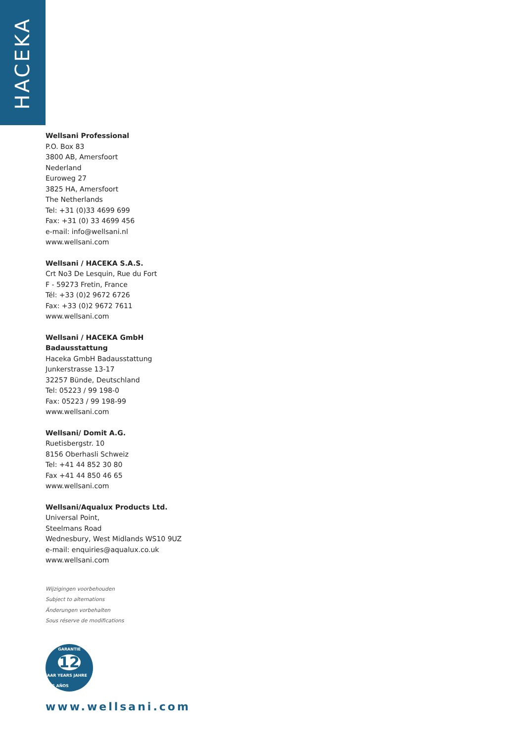HACEKA
Wellsani Professional
P.O. Box 83
3800 AB, Amersfoort
Nederland
Euroweg 27
3825 HA, Amersfoort
The Netherlands
Tel: +31 (0)33 4699 699
Fax: +31 (0) 33 4699 456
e-mail: info@wellsani.nl
www.wellsani.com
Wellsani / HACEKA S.A.S.
Crt No3 De Lesquin, Rue du Fort
F - 59273 Fretin, France
Tél: +33 (0)2 9672 6726
Fax: +33 (0)2 9672 7611
www.wellsani.com
Wellsani / HACEKA GmbH
Badausstattung
Haceka GmbH Badausstattung
Junkerstrasse 13-17
32257 Bünde, Deutschland
Tel: 05223 / 99 198-0
Fax: 05223 / 99 198-99
www.wellsani.com
Wellsani/ Domit A.G.
Ruetisbergstr. 10
8156 Oberhasli Schweiz
Tel: +41 44 852 30 80
Fax +41 44 850 46 65
www.wellsani.com
Wellsani/Aqualux Products Ltd.
Universal Point,
Steelmans Road
Wednesbury, West Midlands WS10 9UZ
e-mail: enquiries@aqualux.co.uk
www.wellsani.com
Wijzigingen voorbehouden
Subject to alternations
Änderungen vorbehalten
Sous réserve de modifications
GARANTIE
12
JAAR YEARS JAHRE ANS AÑOS
www.wellsani.com